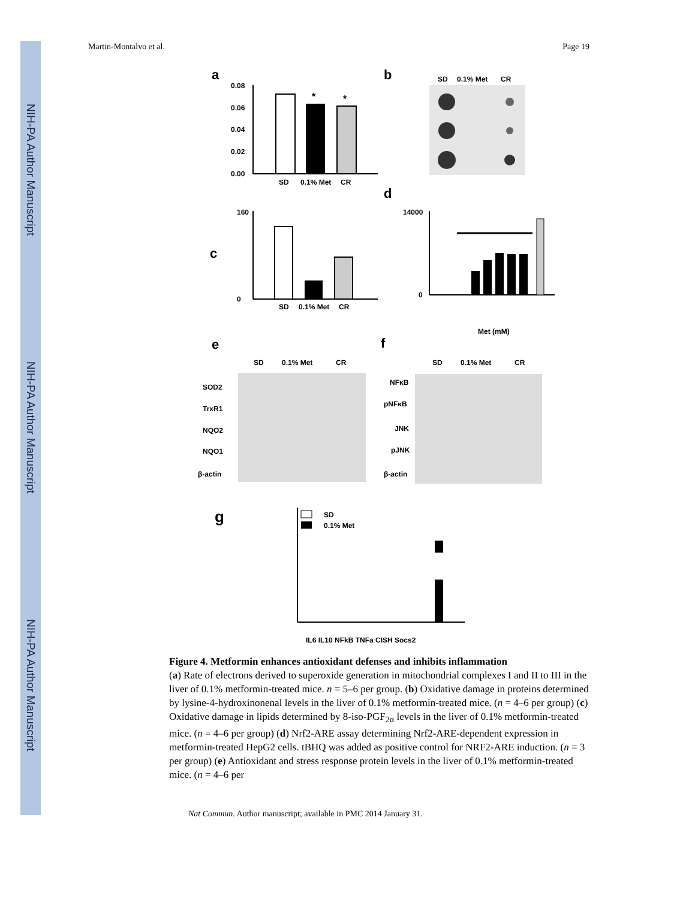NIH-PA Author Manuscript
NIH-PA Author Manuscript
NIH-PA Author Manuscript
Martin-Montalvo et al. Page 19
a
0.08
0.06
0.04
0.02
0.00
*
*
SD
0.1% Met
CR
b
SD
0.1% Met
CR
c
d
160
0
SD
0.1% Met
CR
14000
0
Met (mM)
e
f
SD
0.1% Met
CR
SOD2
TrxR1
NQO2
NQO1
β-actin
SD
0.1% Met
CR
NFκB
pNFκB
JNK
pJNK
β-actin
g
SD
0.1% Met
IL6 IL10 NFkB TNFa CISH Socs2
Figure 4. Metformin enhances antioxidant defenses and inhibits inflammation
(a) Rate of electrons derived to superoxide generation in mitochondrial complexes I and II to III in the liver of 0.1% metformin-treated mice. n = 5–6 per group. (b) Oxidative damage in proteins determined by lysine-4-hydroxinonenal levels in the liver of 0.1% metformin-treated mice. (n = 4–6 per group) (c) Oxidative damage in lipids determined by 8-iso-PGF<sub>2α</sub> levels in the liver of 0.1% metformin-treated mice. (n = 4–6 per group) (d) Nrf2-ARE assay determining Nrf2-ARE-dependent expression in metformin-treated HepG2 cells. tBHQ was added as positive control for NRF2-ARE induction. (n = 3 per group) (e) Antioxidant and stress response protein levels in the liver of 0.1% metformin-treated mice. (n = 4–6 per
Nat Commun. Author manuscript; available in PMC 2014 January 31.